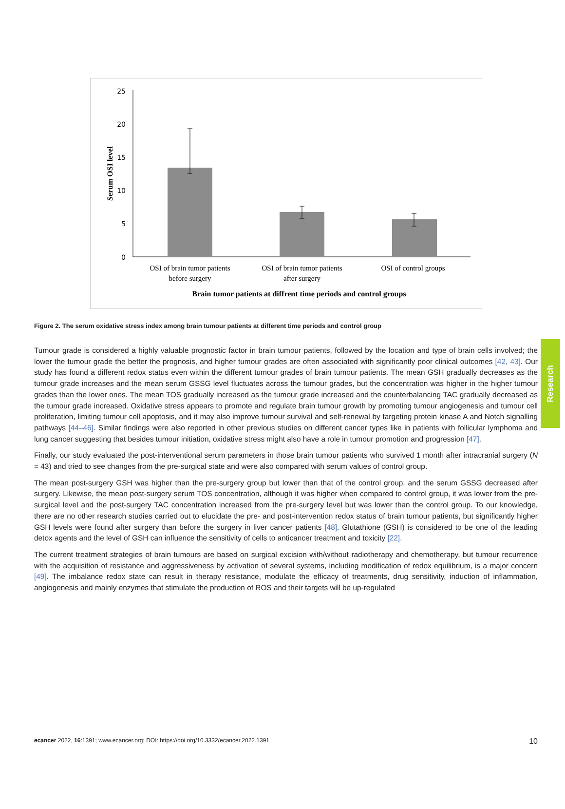25
20
15
10
5
0
Serum OSI level
OSI of brain tumor patients
before surgery
OSI of brain tumor patients
after surgery
OSI of control groups
Brain tumor patients at diffrent time periods and control groups
Figure 2. The serum oxidative stress index among brain tumour patients at different time periods and control group
Tumour grade is considered a highly valuable prognostic factor in brain tumour patients, followed by the location and type of brain cells involved; the lower the tumour grade the better the prognosis, and higher tumour grades are often associated with significantly poor clinical outcomes [42, 43]. Our study has found a different redox status even within the different tumour grades of brain tumour patients. The mean GSH gradually decreases as the tumour grade increases and the mean serum GSSG level fluctuates across the tumour grades, but the concentration was higher in the higher tumour grades than the lower ones. The mean TOS gradually increased as the tumour grade increased and the counterbalancing TAC gradually decreased as the tumour grade increased. Oxidative stress appears to promote and regulate brain tumour growth by promoting tumour angiogenesis and tumour cell proliferation, limiting tumour cell apoptosis, and it may also improve tumour survival and self-renewal by targeting protein kinase A and Notch signalling pathways [44–46]. Similar findings were also reported in other previous studies on different cancer types like in patients with follicular lymphoma and lung cancer suggesting that besides tumour initiation, oxidative stress might also have a role in tumour promotion and progression [47].
Finally, our study evaluated the post-interventional serum parameters in those brain tumour patients who survived 1 month after intracranial surgery (N = 43) and tried to see changes from the pre-surgical state and were also compared with serum values of control group.
The mean post-surgery GSH was higher than the pre-surgery group but lower than that of the control group, and the serum GSSG decreased after surgery. Likewise, the mean post-surgery serum TOS concentration, although it was higher when compared to control group, it was lower from the pre-surgical level and the post-surgery TAC concentration increased from the pre-surgery level but was lower than the control group. To our knowledge, there are no other research studies carried out to elucidate the pre- and post-intervention redox status of brain tumour patients, but significantly higher GSH levels were found after surgery than before the surgery in liver cancer patients [48]. Glutathione (GSH) is considered to be one of the leading detox agents and the level of GSH can influence the sensitivity of cells to anticancer treatment and toxicity [22].
The current treatment strategies of brain tumours are based on surgical excision with/without radiotherapy and chemotherapy, but tumour recurrence with the acquisition of resistance and aggressiveness by activation of several systems, including modification of redox equilibrium, is a major concern [49]. The imbalance redox state can result in therapy resistance, modulate the efficacy of treatments, drug sensitivity, induction of inflammation, angiogenesis and mainly enzymes that stimulate the production of ROS and their targets will be up-regulated
Research
ecancer 2022, 16:1391; www.ecancer.org; DOI: https://doi.org/10.3332/ecancer.2022.1391 10